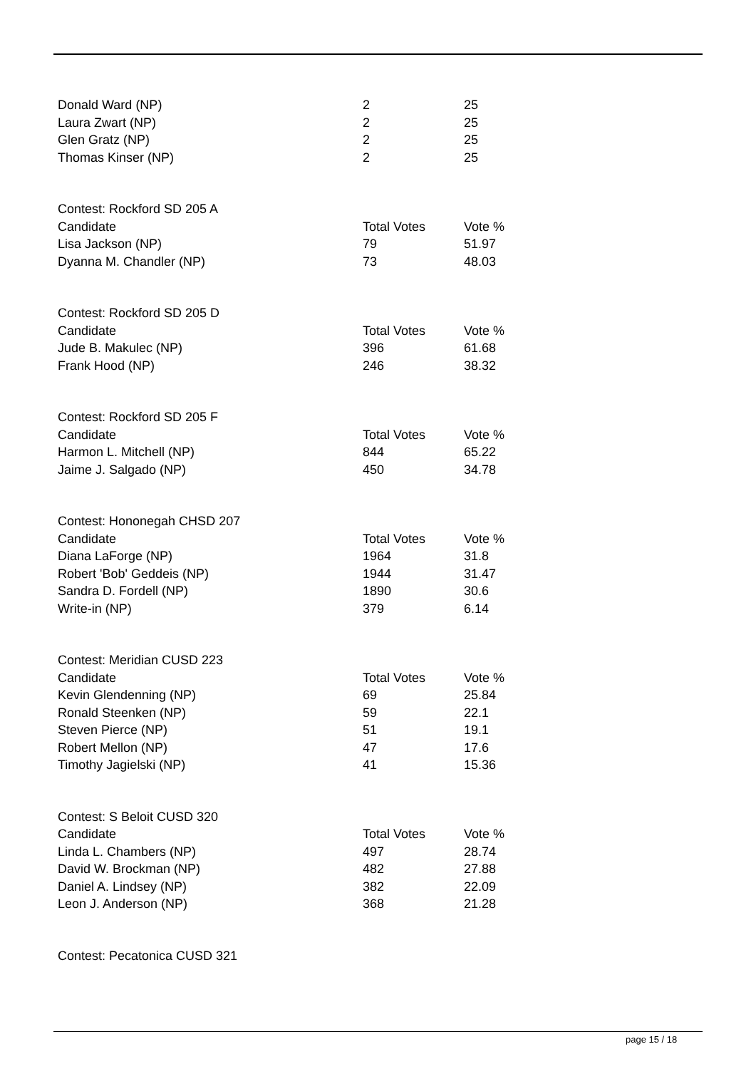| Donald Ward (NP) | 2 | 25 |
| Laura Zwart (NP) | 2 | 25 |
| Glen Gratz (NP) | 2 | 25 |
| Thomas Kinser (NP) | 2 | 25 |
| Contest: Rockford SD 205 A | | |
| Candidate | Total Votes | Vote % |
| Lisa Jackson (NP) | 79 | 51.97 |
| Dyanna M. Chandler (NP) | 73 | 48.03 |
| Contest: Rockford SD 205 D | | |
| Candidate | Total Votes | Vote % |
| Jude B. Makulec (NP) | 396 | 61.68 |
| Frank Hood (NP) | 246 | 38.32 |
| Contest: Rockford SD 205 F | | |
| Candidate | Total Votes | Vote % |
| Harmon L. Mitchell (NP) | 844 | 65.22 |
| Jaime J. Salgado (NP) | 450 | 34.78 |
| Contest: Hononegah CHSD 207 | | |
| Candidate | Total Votes | Vote % |
| Diana LaForge (NP) | 1964 | 31.8 |
| Robert 'Bob' Geddeis (NP) | 1944 | 31.47 |
| Sandra D. Fordell (NP) | 1890 | 30.6 |
| Write-in (NP) | 379 | 6.14 |
| Contest: Meridian CUSD 223 | | |
| Candidate | Total Votes | Vote % |
| Kevin Glendenning (NP) | 69 | 25.84 |
| Ronald Steenken (NP) | 59 | 22.1 |
| Steven Pierce (NP) | 51 | 19.1 |
| Robert Mellon (NP) | 47 | 17.6 |
| Timothy Jagielski (NP) | 41 | 15.36 |
| Contest: S Beloit CUSD 320 | | |
| Candidate | Total Votes | Vote % |
| Linda L. Chambers (NP) | 497 | 28.74 |
| David W. Brockman (NP) | 482 | 27.88 |
| Daniel A. Lindsey (NP) | 382 | 22.09 |
| Leon J. Anderson (NP) | 368 | 21.28 |
Contest: Pecatonica CUSD 321
page 15 / 18